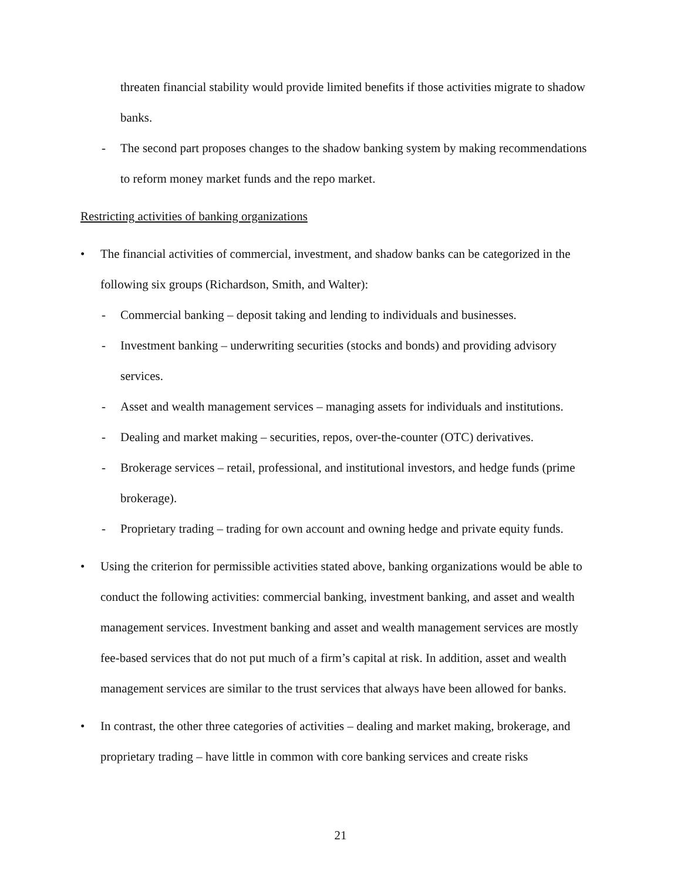threaten financial stability would provide limited benefits if those activities migrate to shadow banks.
- The second part proposes changes to the shadow banking system by making recommendations to reform money market funds and the repo market.
Restricting activities of banking organizations
• The financial activities of commercial, investment, and shadow banks can be categorized in the following six groups (Richardson, Smith, and Walter):
- Commercial banking – deposit taking and lending to individuals and businesses.
- Investment banking – underwriting securities (stocks and bonds) and providing advisory services.
- Asset and wealth management services – managing assets for individuals and institutions.
- Dealing and market making – securities, repos, over-the-counter (OTC) derivatives.
- Brokerage services – retail, professional, and institutional investors, and hedge funds (prime brokerage).
- Proprietary trading – trading for own account and owning hedge and private equity funds.
• Using the criterion for permissible activities stated above, banking organizations would be able to conduct the following activities: commercial banking, investment banking, and asset and wealth management services. Investment banking and asset and wealth management services are mostly fee-based services that do not put much of a firm’s capital at risk. In addition, asset and wealth management services are similar to the trust services that always have been allowed for banks.
• In contrast, the other three categories of activities – dealing and market making, brokerage, and proprietary trading – have little in common with core banking services and create risks
21